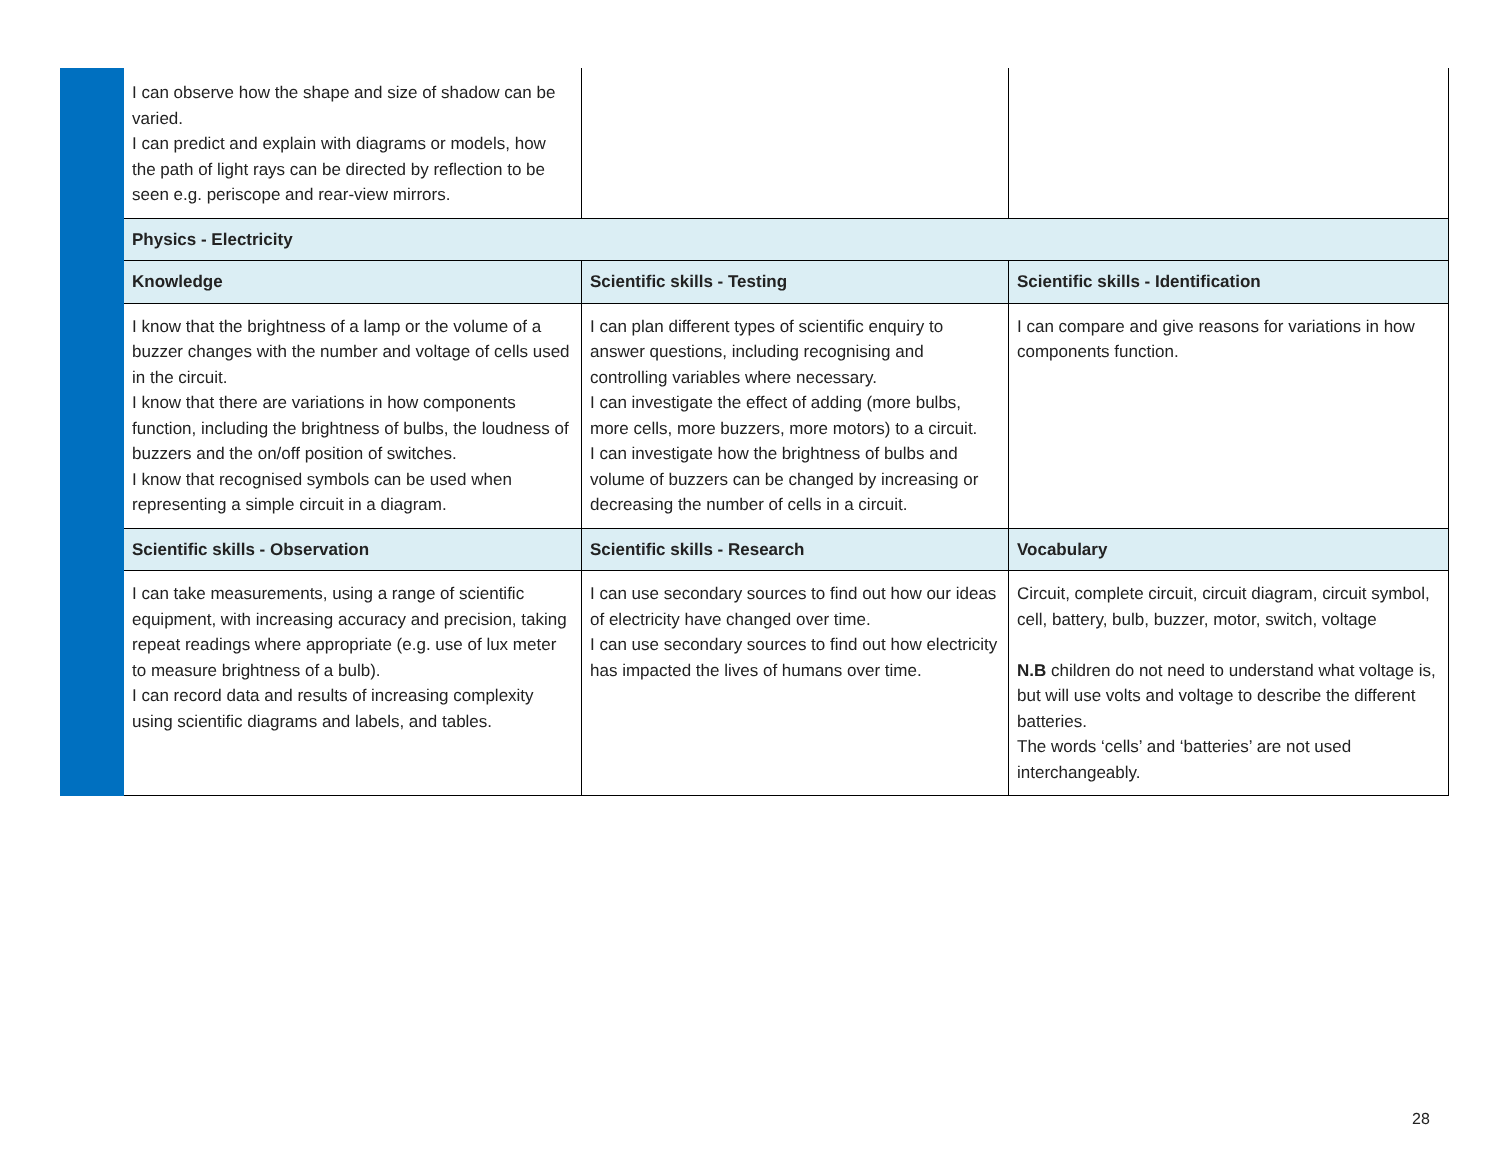| | I can observe how the shape and size of shadow can be varied. I can predict and explain with diagrams or models, how the path of light rays can be directed by reflection to be seen e.g. periscope and rear-view mirrors. | | |
| | Physics - Electricity | | |
| | Knowledge | Scientific skills - Testing | Scientific skills - Identification |
| | I know that the brightness of a lamp or the volume of a buzzer changes with the number and voltage of cells used in the circuit. I know that there are variations in how components function, including the brightness of bulbs, the loudness of buzzers and the on/off position of switches. I know that recognised symbols can be used when representing a simple circuit in a diagram. | I can plan different types of scientific enquiry to answer questions, including recognising and controlling variables where necessary. I can investigate the effect of adding (more bulbs, more cells, more buzzers, more motors) to a circuit. I can investigate how the brightness of bulbs and volume of buzzers can be changed by increasing or decreasing the number of cells in a circuit. | I can compare and give reasons for variations in how components function. |
| | Scientific skills - Observation | Scientific skills - Research | Vocabulary |
| | I can take measurements, using a range of scientific equipment, with increasing accuracy and precision, taking repeat readings where appropriate (e.g. use of lux meter to measure brightness of a bulb). I can record data and results of increasing complexity using scientific diagrams and labels, and tables. | I can use secondary sources to find out how our ideas of electricity have changed over time. I can use secondary sources to find out how electricity has impacted the lives of humans over time. | Circuit, complete circuit, circuit diagram, circuit symbol, cell, battery, bulb, buzzer, motor, switch, voltage N.B children do not need to understand what voltage is, but will use volts and voltage to describe the different batteries. The words ‘cells’ and ‘batteries’ are not used interchangeably. |
28